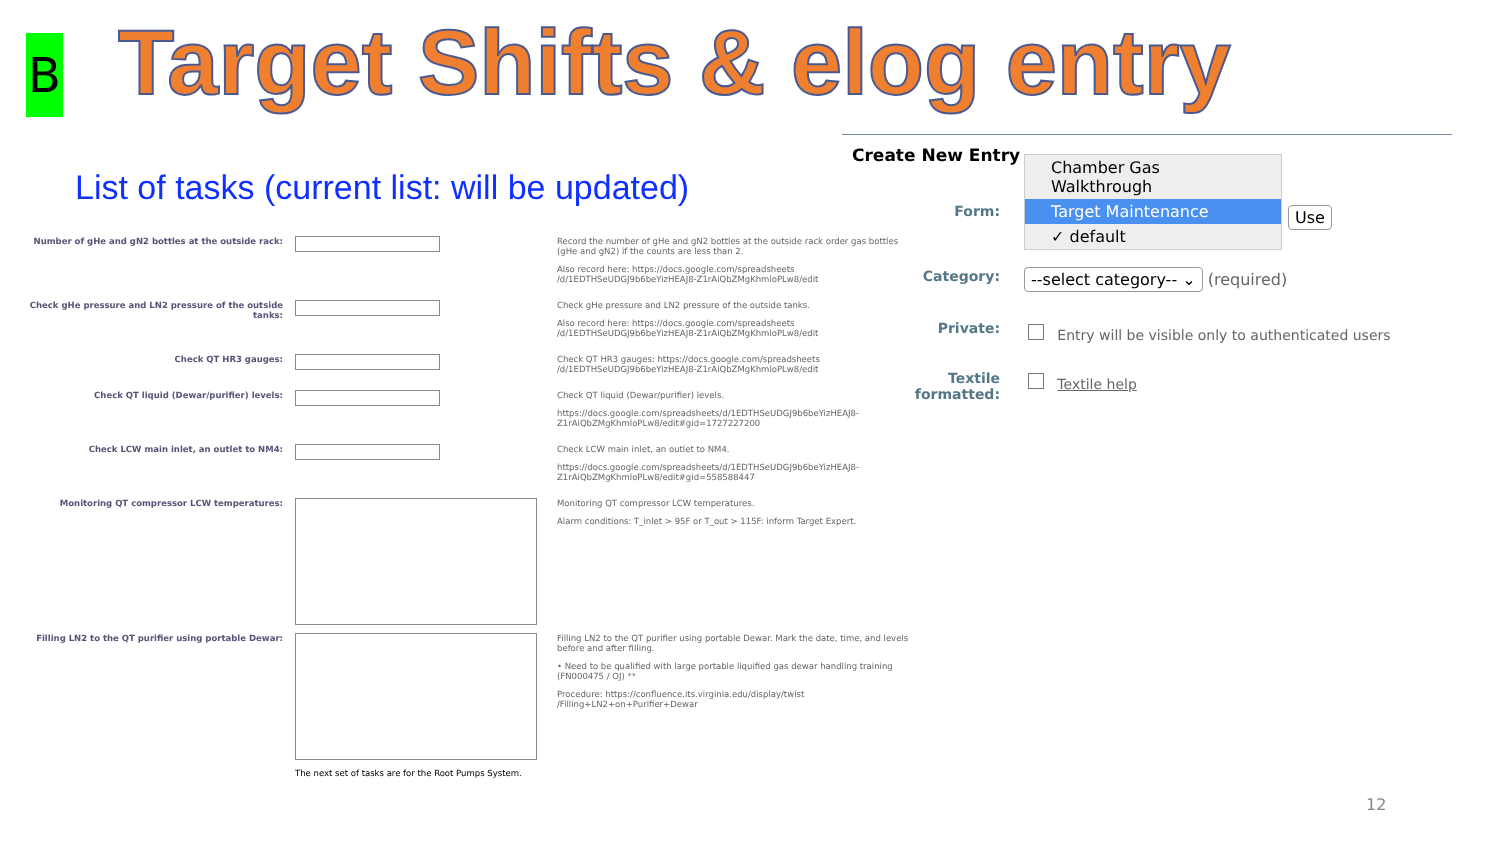B Target Shifts & elog entry
List of tasks (current list: will be updated)
| Number of gHe and gN2 bottles at the outside rack: | | Record the number of gHe and gN2 bottles at the outside rack order gas bottles (gHe and gN2) if the counts are less than 2. Also record here: https://docs.google.com/spreadsheets /d/1EDTHSeUDGJ9b6beYizHEAJ8-Z1rAiQbZMgKhmloPLw8/edit |
| Check gHe pressure and LN2 pressure of the outside tanks: | | Check gHe pressure and LN2 pressure of the outside tanks. Also record here: https://docs.google.com/spreadsheets /d/1EDTHSeUDGJ9b6beYizHEAJ8-Z1rAiQbZMgKhmloPLw8/edit |
| Check QT HR3 gauges: | | Check QT HR3 gauges: https://docs.google.com/spreadsheets /d/1EDTHSeUDGJ9b6beYizHEAJ8-Z1rAiQbZMgKhmloPLw8/edit |
| Check QT liquid (Dewar/purifier) levels: | | Check QT liquid (Dewar/purifier) levels. https://docs.google.com/spreadsheets/d/1EDTHSeUDGJ9b6beYizHEAJ8-Z1rAiQbZMgKhmloPLw8/edit#gid=1727227200 |
| Check LCW main inlet, an outlet to NM4: | | Check LCW main inlet, an outlet to NM4. https://docs.google.com/spreadsheets/d/1EDTHSeUDGJ9b6beYizHEAJ8-Z1rAiQbZMgKhmloPLw8/edit#gid=558588447 |
| Monitoring QT compressor LCW temperatures: | | Monitoring QT compressor LCW temperatures. Alarm conditions: T_inlet > 95F or T_out > 115F: inform Target Expert. |
| Filling LN2 to the QT purifier using portable Dewar: | | Filling LN2 to the QT purifier using portable Dewar. Mark the date, time, and levels before and after filling. • Need to be qualified with large portable liquified gas dewar handling training (FN000475 / OJ) ** Procedure: https://confluence.its.virginia.edu/display/twist /Filling+LN2+on+Purifier+Dewar |
| | The next set of tasks are for the Root Pumps System. | |
Create New Entry
Chamber Gas Walkthrough
Target Maintenance
✓ default
Form: Use
Category:
--select category-- ⌄ (required)
Private:
Entry will be visible only to authenticated users
Textile
formatted:
Textile help
12